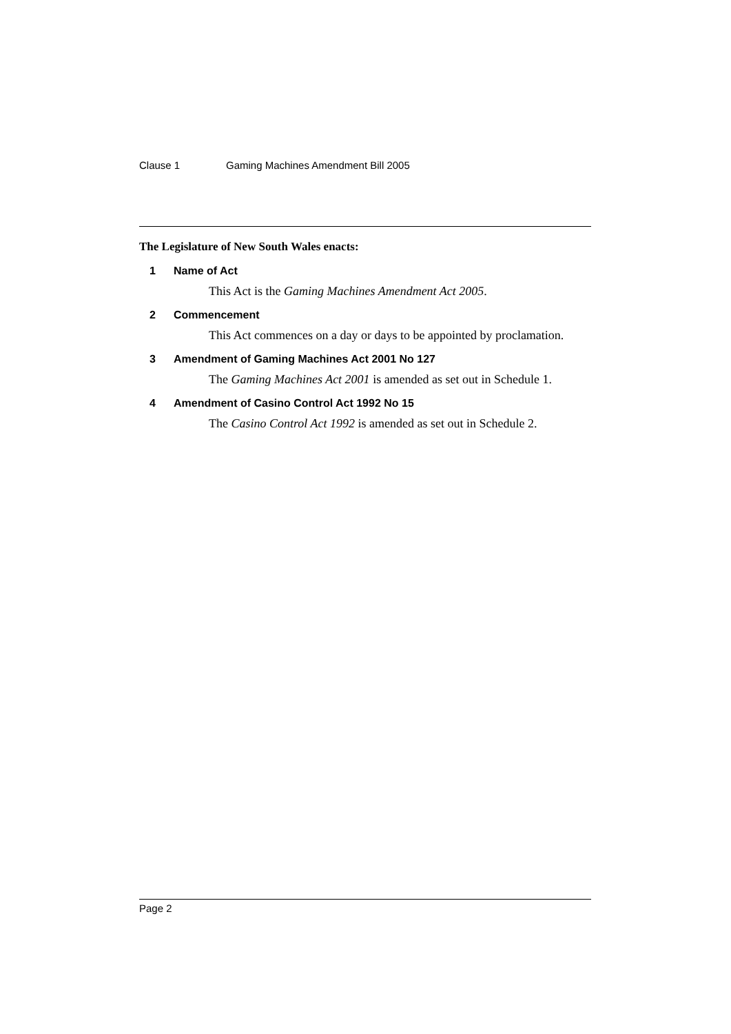Clause 1 Gaming Machines Amendment Bill 2005
The Legislature of New South Wales enacts:
1 Name of Act
This Act is the Gaming Machines Amendment Act 2005.
2 Commencement
This Act commences on a day or days to be appointed by proclamation.
3 Amendment of Gaming Machines Act 2001 No 127
The Gaming Machines Act 2001 is amended as set out in Schedule 1.
4 Amendment of Casino Control Act 1992 No 15
The Casino Control Act 1992 is amended as set out in Schedule 2.
Page 2